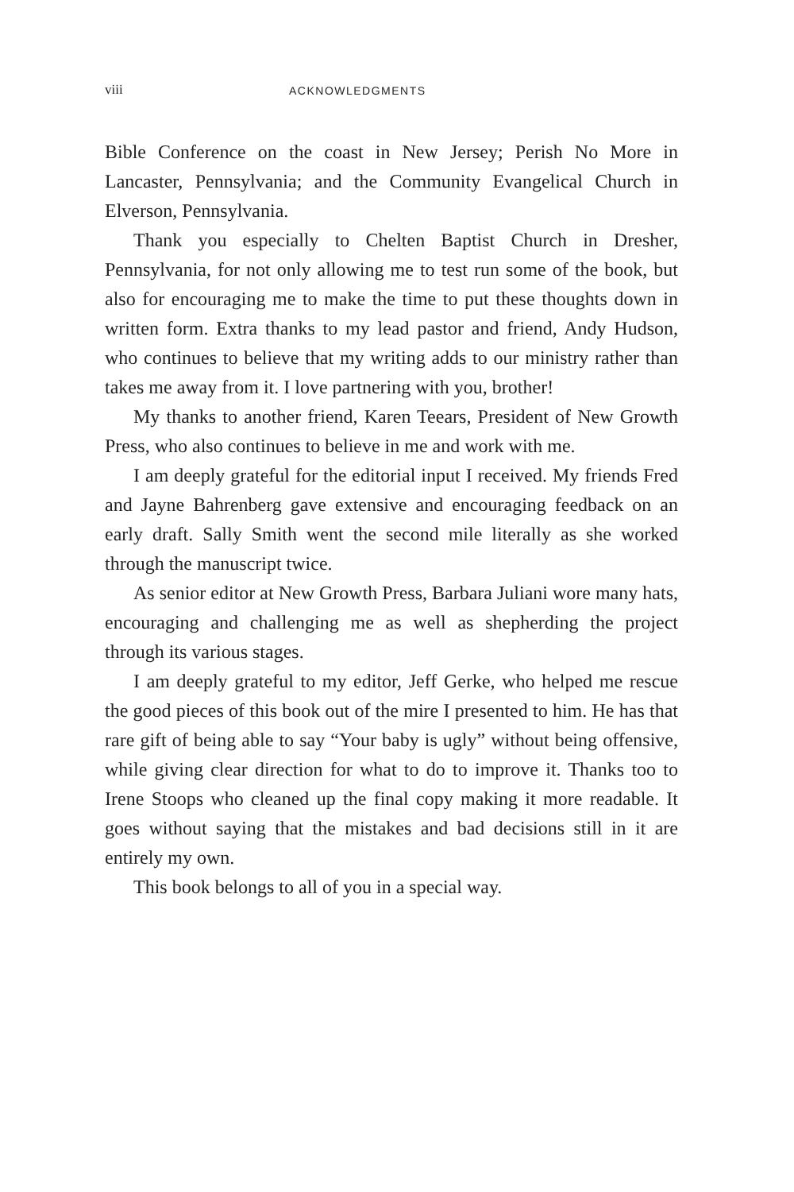viii ACKNOWLEDGMENTS
Bible Conference on the coast in New Jersey; Perish No More in Lancaster, Pennsylvania; and the Community Evangelical Church in Elverson, Pennsylvania.
Thank you especially to Chelten Baptist Church in Dresher, Pennsylvania, for not only allowing me to test run some of the book, but also for encouraging me to make the time to put these thoughts down in written form. Extra thanks to my lead pastor and friend, Andy Hudson, who continues to believe that my writing adds to our ministry rather than takes me away from it. I love partnering with you, brother!
My thanks to another friend, Karen Teears, President of New Growth Press, who also continues to believe in me and work with me.
I am deeply grateful for the editorial input I received. My friends Fred and Jayne Bahrenberg gave extensive and encouraging feedback on an early draft. Sally Smith went the second mile literally as she worked through the manuscript twice.
As senior editor at New Growth Press, Barbara Juliani wore many hats, encouraging and challenging me as well as shepherding the project through its various stages.
I am deeply grateful to my editor, Jeff Gerke, who helped me rescue the good pieces of this book out of the mire I presented to him. He has that rare gift of being able to say “Your baby is ugly” without being offensive, while giving clear direction for what to do to improve it. Thanks too to Irene Stoops who cleaned up the final copy making it more readable. It goes without saying that the mistakes and bad decisions still in it are entirely my own.
This book belongs to all of you in a special way.